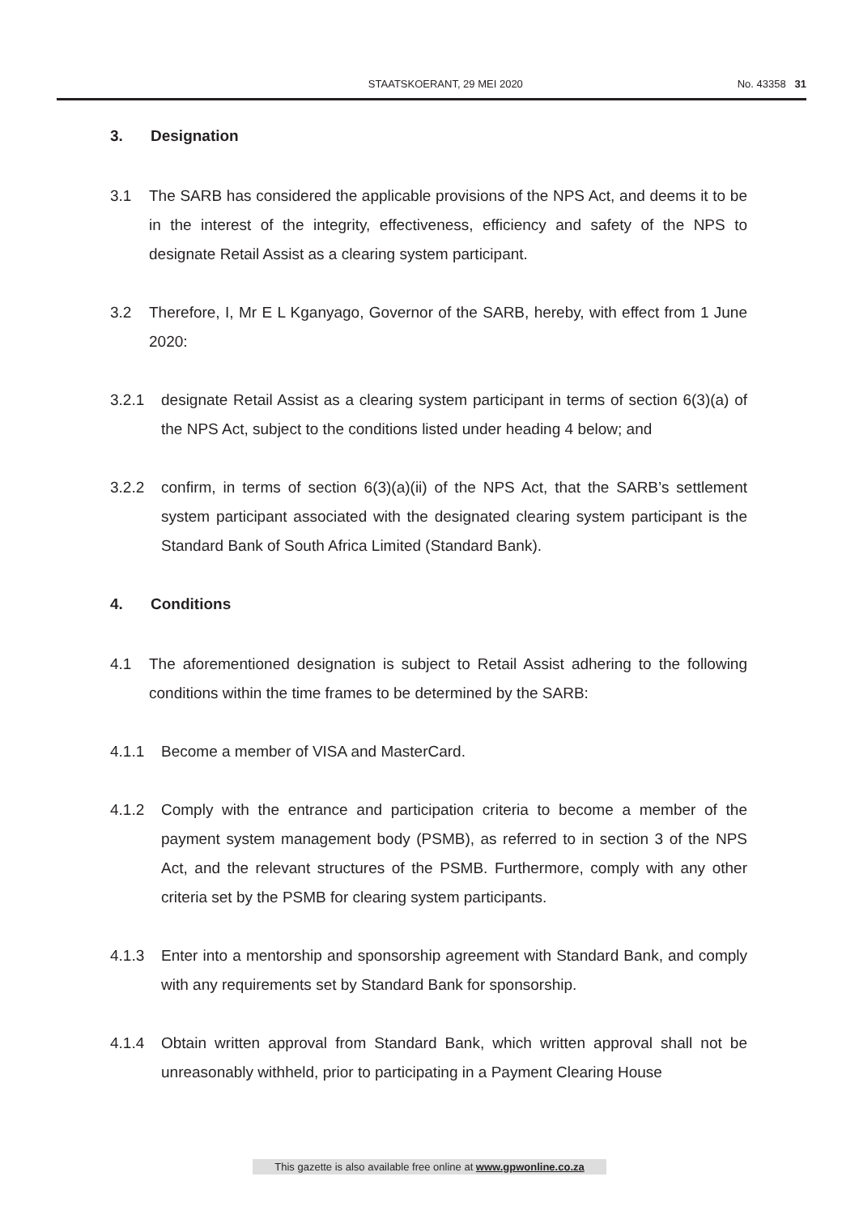STAATSKOERANT, 29 MEI 2020 No. 43358 31
3. Designation
3.1 The SARB has considered the applicable provisions of the NPS Act, and deems it to be in the interest of the integrity, effectiveness, efficiency and safety of the NPS to designate Retail Assist as a clearing system participant.
3.2 Therefore, I, Mr E L Kganyago, Governor of the SARB, hereby, with effect from 1 June 2020:
3.2.1 designate Retail Assist as a clearing system participant in terms of section 6(3)(a) of the NPS Act, subject to the conditions listed under heading 4 below; and
3.2.2 confirm, in terms of section 6(3)(a)(ii) of the NPS Act, that the SARB’s settlement system participant associated with the designated clearing system participant is the Standard Bank of South Africa Limited (Standard Bank).
4. Conditions
4.1 The aforementioned designation is subject to Retail Assist adhering to the following conditions within the time frames to be determined by the SARB:
4.1.1 Become a member of VISA and MasterCard.
4.1.2 Comply with the entrance and participation criteria to become a member of the payment system management body (PSMB), as referred to in section 3 of the NPS Act, and the relevant structures of the PSMB. Furthermore, comply with any other criteria set by the PSMB for clearing system participants.
4.1.3 Enter into a mentorship and sponsorship agreement with Standard Bank, and comply with any requirements set by Standard Bank for sponsorship.
4.1.4 Obtain written approval from Standard Bank, which written approval shall not be unreasonably withheld, prior to participating in a Payment Clearing House
This gazette is also available free online at www.gpwonline.co.za